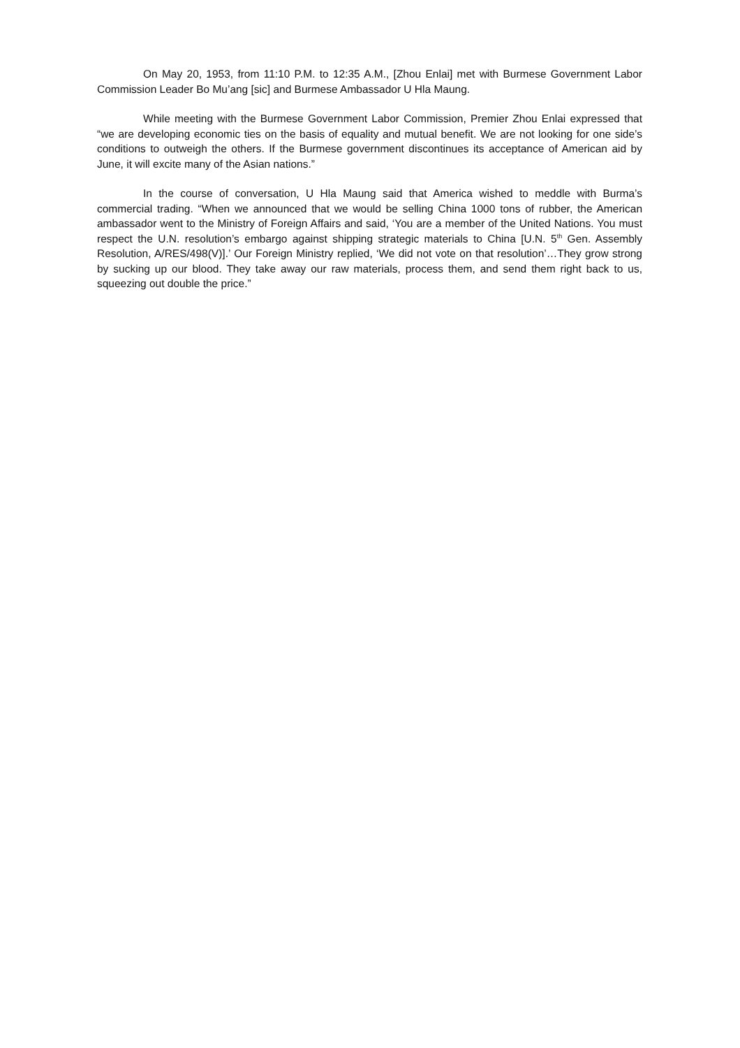On May 20, 1953, from 11:10 P.M. to 12:35 A.M., [Zhou Enlai] met with Burmese Government Labor Commission Leader Bo Mu’ang [sic] and Burmese Ambassador U Hla Maung.
While meeting with the Burmese Government Labor Commission, Premier Zhou Enlai expressed that “we are developing economic ties on the basis of equality and mutual benefit. We are not looking for one side’s conditions to outweigh the others. If the Burmese government discontinues its acceptance of American aid by June, it will excite many of the Asian nations.”
In the course of conversation, U Hla Maung said that America wished to meddle with Burma’s commercial trading. “When we announced that we would be selling China 1000 tons of rubber, the American ambassador went to the Ministry of Foreign Affairs and said, ‘You are a member of the United Nations. You must respect the U.N. resolution’s embargo against shipping strategic materials to China [U.N. 5<sup>th</sup> Gen. Assembly Resolution, A/RES/498(V)].’ Our Foreign Ministry replied, ‘We did not vote on that resolution’…They grow strong by sucking up our blood. They take away our raw materials, process them, and send them right back to us, squeezing out double the price.”